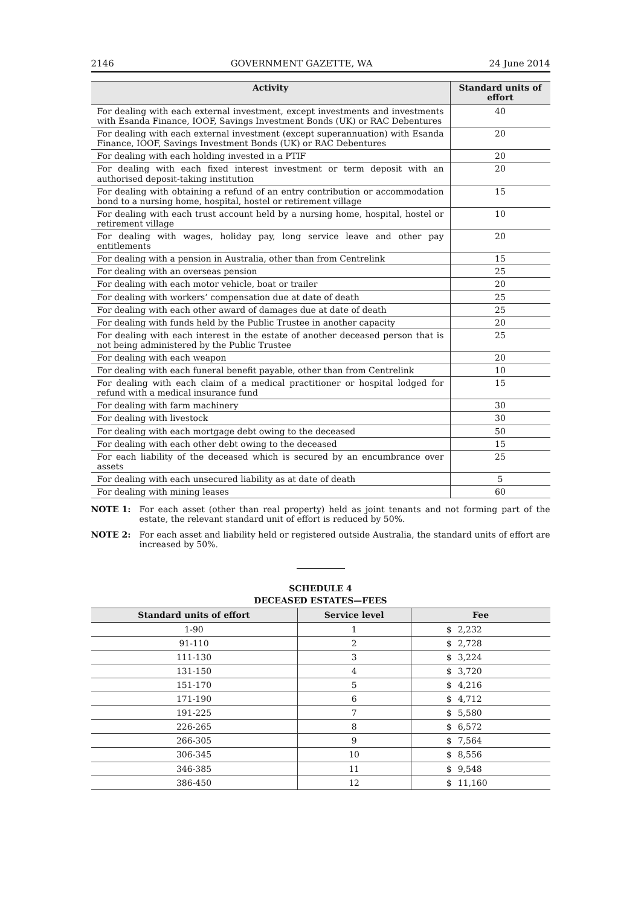2146 GOVERNMENT GAZETTE, WA 24 June 2014
| Activity | Standard units of effort |
| --- | --- |
| For dealing with each external investment, except investments and investments with Esanda Finance, IOOF, Savings Investment Bonds (UK) or RAC Debentures | 40 |
| For dealing with each external investment (except superannuation) with Esanda Finance, IOOF, Savings Investment Bonds (UK) or RAC Debentures | 20 |
| For dealing with each holding invested in a PTIF | 20 |
| For dealing with each fixed interest investment or term deposit with an authorised deposit-taking institution | 20 |
| For dealing with obtaining a refund of an entry contribution or accommodation bond to a nursing home, hospital, hostel or retirement village | 15 |
| For dealing with each trust account held by a nursing home, hospital, hostel or retirement village | 10 |
| For dealing with wages, holiday pay, long service leave and other pay entitlements | 20 |
| For dealing with a pension in Australia, other than from Centrelink | 15 |
| For dealing with an overseas pension | 25 |
| For dealing with each motor vehicle, boat or trailer | 20 |
| For dealing with workers’ compensation due at date of death | 25 |
| For dealing with each other award of damages due at date of death | 25 |
| For dealing with funds held by the Public Trustee in another capacity | 20 |
| For dealing with each interest in the estate of another deceased person that is not being administered by the Public Trustee | 25 |
| For dealing with each weapon | 20 |
| For dealing with each funeral benefit payable, other than from Centrelink | 10 |
| For dealing with each claim of a medical practitioner or hospital lodged for refund with a medical insurance fund | 15 |
| For dealing with farm machinery | 30 |
| For dealing with livestock | 30 |
| For dealing with each mortgage debt owing to the deceased | 50 |
| For dealing with each other debt owing to the deceased | 15 |
| For each liability of the deceased which is secured by an encumbrance over assets | 25 |
| For dealing with each unsecured liability as at date of death | 5 |
| For dealing with mining leases | 60 |
NOTE 1: For each asset (other than real property) held as joint tenants and not forming part of the estate, the relevant standard unit of effort is reduced by 50%.
NOTE 2: For each asset and liability held or registered outside Australia, the standard units of effort are increased by 50%.
SCHEDULE 4
DECEASED ESTATES—FEES
| Standard units of effort | Service level | Fee |
| --- | --- | --- |
| 1-90 | 1 | $ 2,232 |
| 91-110 | 2 | $ 2,728 |
| 111-130 | 3 | $ 3,224 |
| 131-150 | 4 | $ 3,720 |
| 151-170 | 5 | $ 4,216 |
| 171-190 | 6 | $ 4,712 |
| 191-225 | 7 | $ 5,580 |
| 226-265 | 8 | $ 6,572 |
| 266-305 | 9 | $ 7,564 |
| 306-345 | 10 | $ 8,556 |
| 346-385 | 11 | $ 9,548 |
| 386-450 | 12 | $ 11,160 |